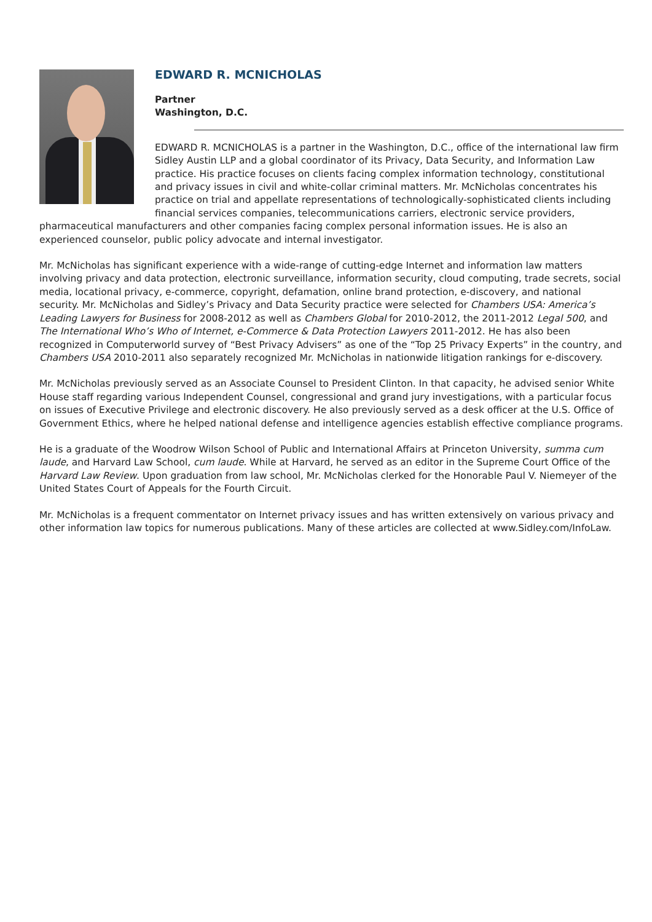EDWARD R. MCNICHOLAS
Partner
Washington, D.C.
EDWARD R. MCNICHOLAS is a partner in the Washington, D.C., office of the international law firm Sidley Austin LLP and a global coordinator of its Privacy, Data Security, and Information Law practice. His practice focuses on clients facing complex information technology, constitutional and privacy issues in civil and white-collar criminal matters. Mr. McNicholas concentrates his practice on trial and appellate representations of technologically-sophisticated clients including financial services companies, telecommunications carriers, electronic service providers, pharmaceutical manufacturers and other companies facing complex personal information issues. He is also an experienced counselor, public policy advocate and internal investigator.
Mr. McNicholas has significant experience with a wide-range of cutting-edge Internet and information law matters involving privacy and data protection, electronic surveillance, information security, cloud computing, trade secrets, social media, locational privacy, e-commerce, copyright, defamation, online brand protection, e-discovery, and national security. Mr. McNicholas and Sidley’s Privacy and Data Security practice were selected for Chambers USA: America’s Leading Lawyers for Business for 2008-2012 as well as Chambers Global for 2010-2012, the 2011-2012 Legal 500, and The International Who’s Who of Internet, e-Commerce & Data Protection Lawyers 2011-2012. He has also been recognized in Computerworld survey of “Best Privacy Advisers” as one of the “Top 25 Privacy Experts” in the country, and Chambers USA 2010-2011 also separately recognized Mr. McNicholas in nationwide litigation rankings for e-discovery.
Mr. McNicholas previously served as an Associate Counsel to President Clinton. In that capacity, he advised senior White House staff regarding various Independent Counsel, congressional and grand jury investigations, with a particular focus on issues of Executive Privilege and electronic discovery. He also previously served as a desk officer at the U.S. Office of Government Ethics, where he helped national defense and intelligence agencies establish effective compliance programs.
He is a graduate of the Woodrow Wilson School of Public and International Affairs at Princeton University, summa cum laude, and Harvard Law School, cum laude. While at Harvard, he served as an editor in the Supreme Court Office of the Harvard Law Review. Upon graduation from law school, Mr. McNicholas clerked for the Honorable Paul V. Niemeyer of the United States Court of Appeals for the Fourth Circuit.
Mr. McNicholas is a frequent commentator on Internet privacy issues and has written extensively on various privacy and other information law topics for numerous publications. Many of these articles are collected at www.Sidley.com/InfoLaw.